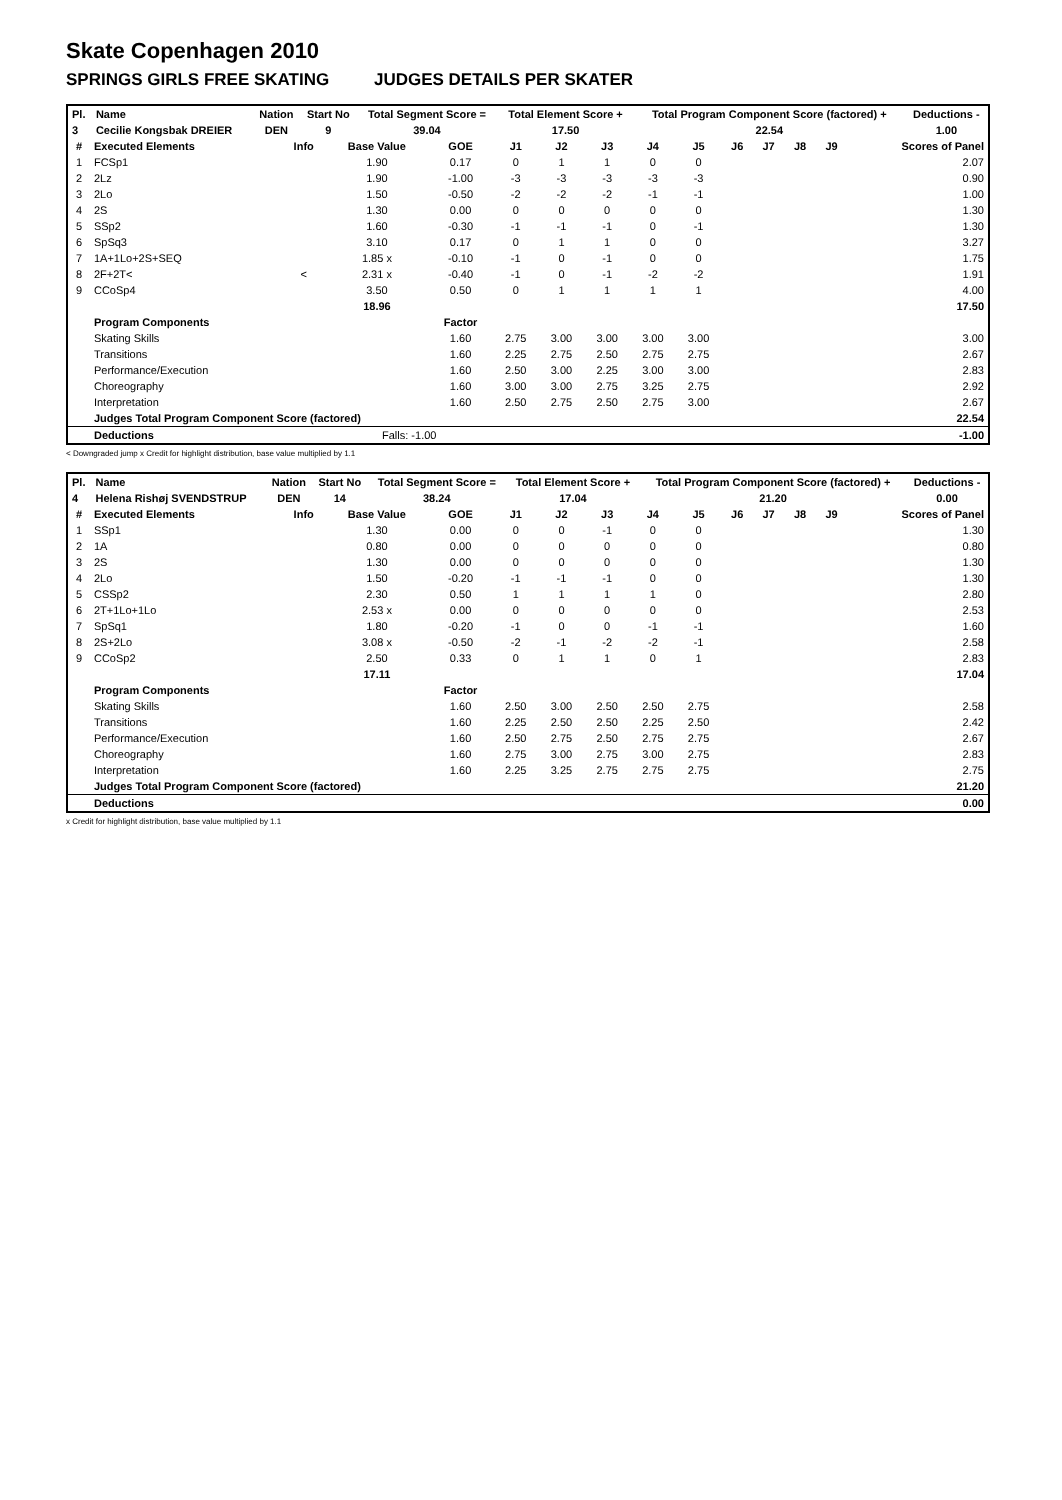Skate Copenhagen 2010
SPRINGS GIRLS FREE SKATING JUDGES DETAILS PER SKATER
| Pl. | Name | Nation | Start No | Total Segment Score = | Total Element Score + | Total Program Component Score (factored) + | Deductions - |
| --- | --- | --- | --- | --- | --- | --- | --- |
| 3 | Cecilie Kongsbak DREIER | DEN | 9 | 39.04 | 17.50 | 22.54 | 1.00 |
| # | Executed Elements | Info | Base Value | GOE | J1 | J2 | J3 | J4 | J5 | J6 | J7 | J8 | J9 | Scores of Panel |
| --- | --- | --- | --- | --- | --- | --- | --- | --- | --- | --- | --- | --- | --- | --- |
| 1 | FCSp1 | | 1.90 | 0.17 | 0 | 1 | 1 | 0 | 0 | | | | | 2.07 |
| 2 | 2Lz | | 1.90 | -1.00 | -3 | -3 | -3 | -3 | -3 | | | | | 0.90 |
| 3 | 2Lo | | 1.50 | -0.50 | -2 | -2 | -2 | -1 | -1 | | | | | 1.00 |
| 4 | 2S | | 1.30 | 0.00 | 0 | 0 | 0 | 0 | 0 | | | | | 1.30 |
| 5 | SSp2 | | 1.60 | -0.30 | -1 | -1 | -1 | 0 | -1 | | | | | 1.30 |
| 6 | SpSq3 | | 3.10 | 0.17 | 0 | 1 | 1 | 0 | 0 | | | | | 3.27 |
| 7 | 1A+1Lo+2S+SEQ | | 1.85 x | -0.10 | -1 | 0 | -1 | 0 | 0 | | | | | 1.75 |
| 8 | 2F+2T< | < | 2.31 x | -0.40 | -1 | 0 | -1 | -2 | -2 | | | | | 1.91 |
| 9 | CCoSp4 | | 3.50 | 0.50 | 0 | 1 | 1 | 1 | 1 | | | | | 4.00 |
| | | | 18.96 | | | | | | | | | | | 17.50 |
| | Program Components | | | Factor | | | | | | | | | | |
| | Skating Skills | | | 1.60 | 2.75 | 3.00 | 3.00 | 3.00 | 3.00 | | | | | 3.00 |
| | Transitions | | | 1.60 | 2.25 | 2.75 | 2.50 | 2.75 | 2.75 | | | | | 2.67 |
| | Performance/Execution | | | 1.60 | 2.50 | 3.00 | 2.25 | 3.00 | 3.00 | | | | | 2.83 |
| | Choreography | | | 1.60 | 3.00 | 3.00 | 2.75 | 3.25 | 2.75 | | | | | 2.92 |
| | Interpretation | | | 1.60 | 2.50 | 2.75 | 2.50 | 2.75 | 3.00 | | | | | 2.67 |
| | Judges Total Program Component Score (factored) | | | | | | | | | | | | | 22.54 |
| | Deductions | | Falls: -1.00 | | | | | | | | | | | -1.00 |
< Downgraded jump x Credit for highlight distribution, base value multiplied by 1.1
| Pl. | Name | Nation | Start No | Total Segment Score = | Total Element Score + | Total Program Component Score (factored) + | Deductions - |
| --- | --- | --- | --- | --- | --- | --- | --- |
| 4 | Helena Rishøj SVENDSTRUP | DEN | 14 | 38.24 | 17.04 | 21.20 | 0.00 |
| # | Executed Elements | Info | Base Value | GOE | J1 | J2 | J3 | J4 | J5 | J6 | J7 | J8 | J9 | Scores of Panel |
| --- | --- | --- | --- | --- | --- | --- | --- | --- | --- | --- | --- | --- | --- | --- |
| 1 | SSp1 | | 1.30 | 0.00 | 0 | 0 | -1 | 0 | 0 | | | | | 1.30 |
| 2 | 1A | | 0.80 | 0.00 | 0 | 0 | 0 | 0 | 0 | | | | | 0.80 |
| 3 | 2S | | 1.30 | 0.00 | 0 | 0 | 0 | 0 | 0 | | | | | 1.30 |
| 4 | 2Lo | | 1.50 | -0.20 | -1 | -1 | -1 | 0 | 0 | | | | | 1.30 |
| 5 | CSSp2 | | 2.30 | 0.50 | 1 | 1 | 1 | 1 | 0 | | | | | 2.80 |
| 6 | 2T+1Lo+1Lo | | 2.53 x | 0.00 | 0 | 0 | 0 | 0 | 0 | | | | | 2.53 |
| 7 | SpSq1 | | 1.80 | -0.20 | -1 | 0 | 0 | -1 | -1 | | | | | 1.60 |
| 8 | 2S+2Lo | | 3.08 x | -0.50 | -2 | -1 | -2 | -2 | -1 | | | | | 2.58 |
| 9 | CCoSp2 | | 2.50 | 0.33 | 0 | 1 | 1 | 0 | 1 | | | | | 2.83 |
| | | | 17.11 | | | | | | | | | | | 17.04 |
| | Program Components | | | Factor | | | | | | | | | | |
| | Skating Skills | | | 1.60 | 2.50 | 3.00 | 2.50 | 2.50 | 2.75 | | | | | 2.58 |
| | Transitions | | | 1.60 | 2.25 | 2.50 | 2.50 | 2.25 | 2.50 | | | | | 2.42 |
| | Performance/Execution | | | 1.60 | 2.50 | 2.75 | 2.50 | 2.75 | 2.75 | | | | | 2.67 |
| | Choreography | | | 1.60 | 2.75 | 3.00 | 2.75 | 3.00 | 2.75 | | | | | 2.83 |
| | Interpretation | | | 1.60 | 2.25 | 3.25 | 2.75 | 2.75 | 2.75 | | | | | 2.75 |
| | Judges Total Program Component Score (factored) | | | | | | | | | | | | | 21.20 |
| | Deductions | | | | | | | | | | | | | 0.00 |
x Credit for highlight distribution, base value multiplied by 1.1